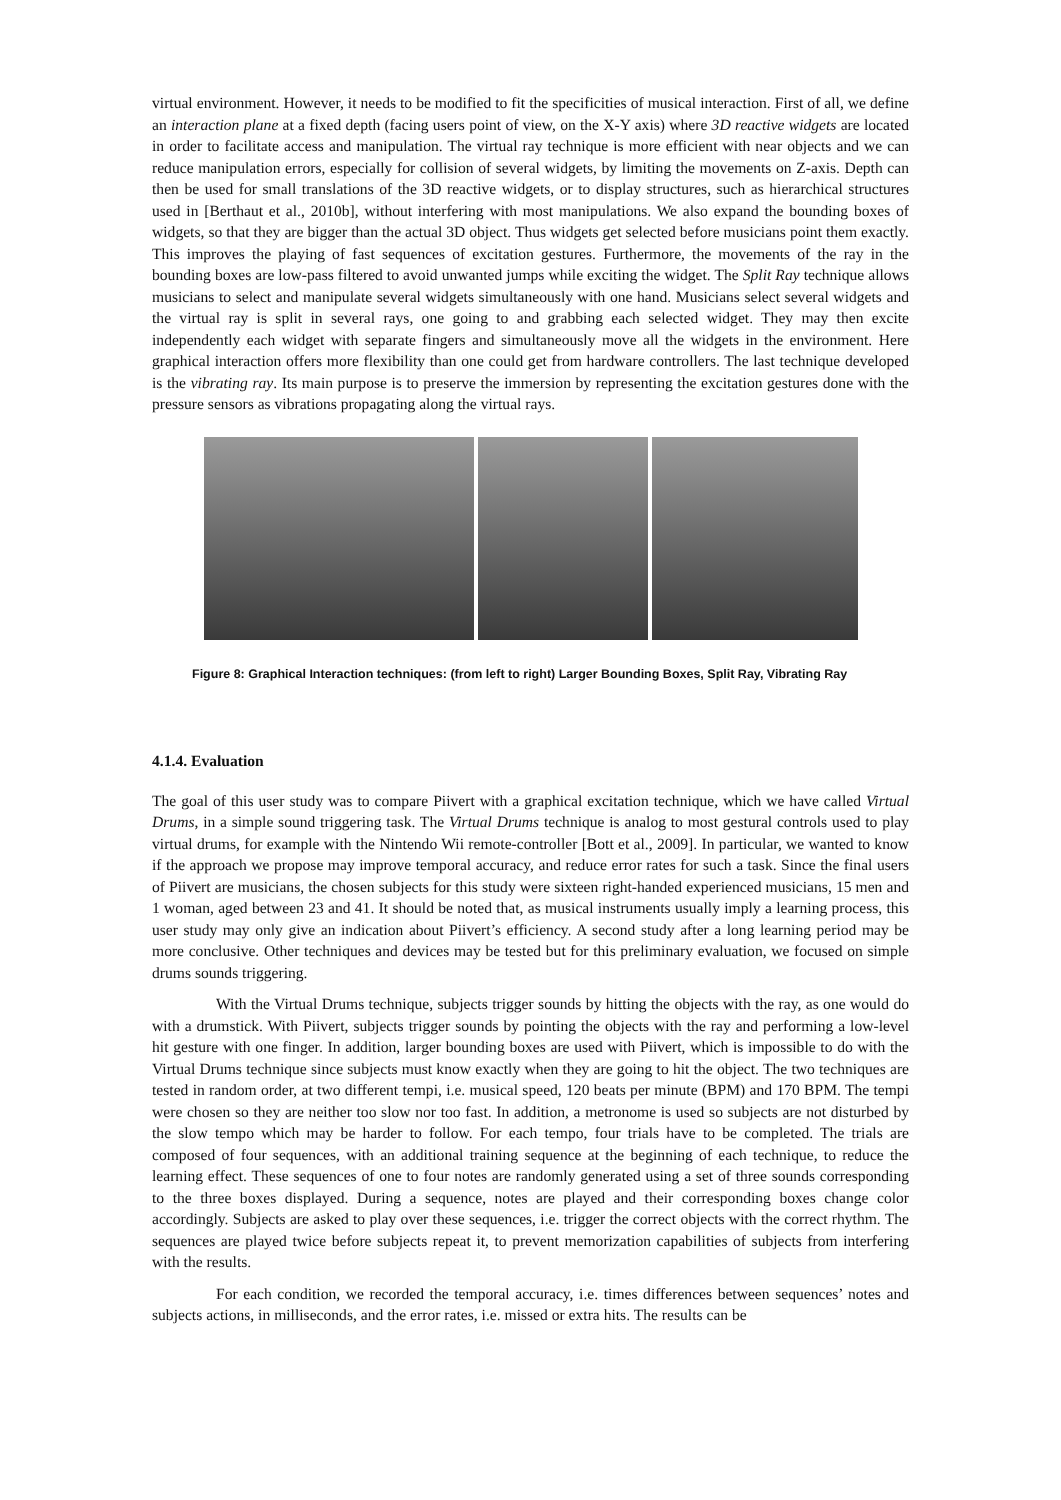virtual environment. However, it needs to be modified to fit the specificities of musical interaction. First of all, we define an interaction plane at a fixed depth (facing users point of view, on the X-Y axis) where 3D reactive widgets are located in order to facilitate access and manipulation. The virtual ray technique is more efficient with near objects and we can reduce manipulation errors, especially for collision of several widgets, by limiting the movements on Z-axis. Depth can then be used for small translations of the 3D reactive widgets, or to display structures, such as hierarchical structures used in [Berthaut et al., 2010b], without interfering with most manipulations. We also expand the bounding boxes of widgets, so that they are bigger than the actual 3D object. Thus widgets get selected before musicians point them exactly. This improves the playing of fast sequences of excitation gestures. Furthermore, the movements of the ray in the bounding boxes are low-pass filtered to avoid unwanted jumps while exciting the widget. The Split Ray technique allows musicians to select and manipulate several widgets simultaneously with one hand. Musicians select several widgets and the virtual ray is split in several rays, one going to and grabbing each selected widget. They may then excite independently each widget with separate fingers and simultaneously move all the widgets in the environment. Here graphical interaction offers more flexibility than one could get from hardware controllers. The last technique developed is the vibrating ray. Its main purpose is to preserve the immersion by representing the excitation gestures done with the pressure sensors as vibrations propagating along the virtual rays.
Figure 8: Graphical Interaction techniques: (from left to right) Larger Bounding Boxes, Split Ray, Vibrating Ray
4.1.4. Evaluation
The goal of this user study was to compare Piivert with a graphical excitation technique, which we have called Virtual Drums, in a simple sound triggering task. The Virtual Drums technique is analog to most gestural controls used to play virtual drums, for example with the Nintendo Wii remote-controller [Bott et al., 2009]. In particular, we wanted to know if the approach we propose may improve temporal accuracy, and reduce error rates for such a task. Since the final users of Piivert are musicians, the chosen subjects for this study were sixteen right-handed experienced musicians, 15 men and 1 woman, aged between 23 and 41. It should be noted that, as musical instruments usually imply a learning process, this user study may only give an indication about Piivert’s efficiency. A second study after a long learning period may be more conclusive. Other techniques and devices may be tested but for this preliminary evaluation, we focused on simple drums sounds triggering.
With the Virtual Drums technique, subjects trigger sounds by hitting the objects with the ray, as one would do with a drumstick. With Piivert, subjects trigger sounds by pointing the objects with the ray and performing a low-level hit gesture with one finger. In addition, larger bounding boxes are used with Piivert, which is impossible to do with the Virtual Drums technique since subjects must know exactly when they are going to hit the object. The two techniques are tested in random order, at two different tempi, i.e. musical speed, 120 beats per minute (BPM) and 170 BPM. The tempi were chosen so they are neither too slow nor too fast. In addition, a metronome is used so subjects are not disturbed by the slow tempo which may be harder to follow. For each tempo, four trials have to be completed. The trials are composed of four sequences, with an additional training sequence at the beginning of each technique, to reduce the learning effect. These sequences of one to four notes are randomly generated using a set of three sounds corresponding to the three boxes displayed. During a sequence, notes are played and their corresponding boxes change color accordingly. Subjects are asked to play over these sequences, i.e. trigger the correct objects with the correct rhythm. The sequences are played twice before subjects repeat it, to prevent memorization capabilities of subjects from interfering with the results.
For each condition, we recorded the temporal accuracy, i.e. times differences between sequences’ notes and subjects actions, in milliseconds, and the error rates, i.e. missed or extra hits. The results can be